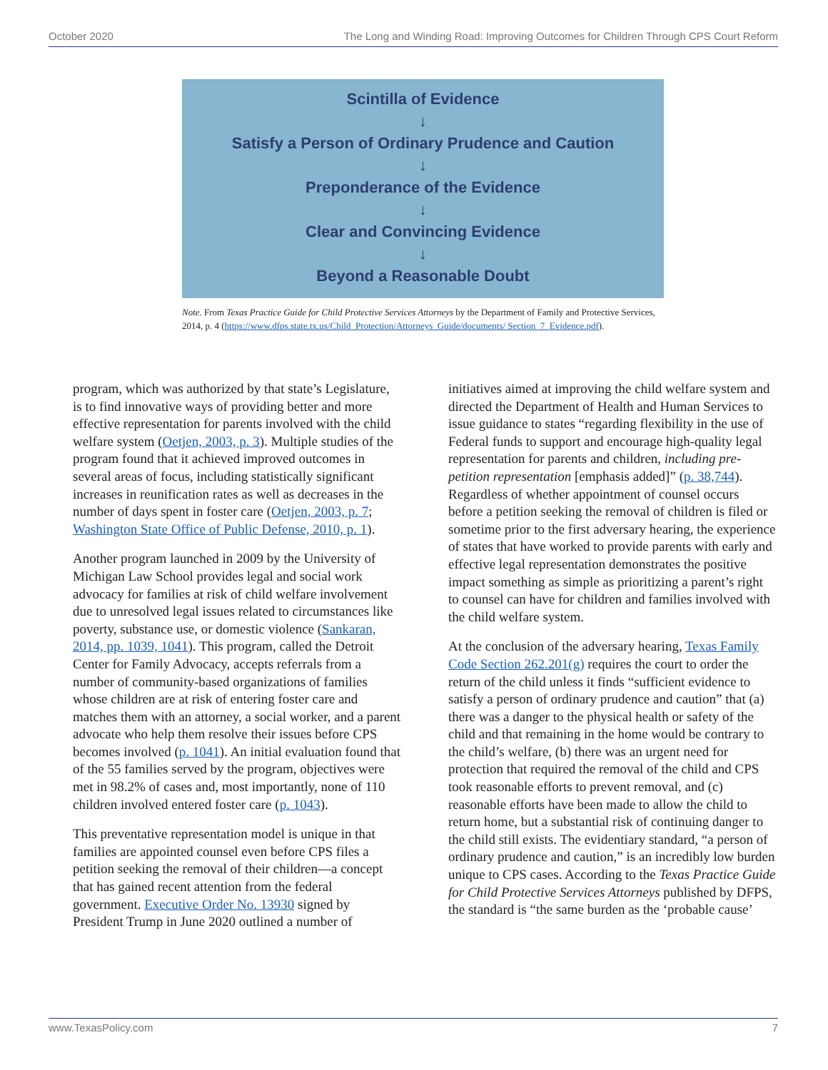October 2020 The Long and Winding Road: Improving Outcomes for Children Through CPS Court Reform
Scintilla of Evidence
↓
Satisfy a Person of Ordinary Prudence and Caution
↓
Preponderance of the Evidence
↓
Clear and Convincing Evidence
↓
Beyond a Reasonable Doubt
Note. From Texas Practice Guide for Child Protective Services Attorneys by the Department of Family and Protective Services, 2014, p. 4 (https://www.dfps.state.tx.us/Child_Protection/Attorneys_Guide/documents/ Section_7_Evidence.pdf).
program, which was authorized by that state’s Legislature, is to find innovative ways of providing better and more effective representation for parents involved with the child welfare system (Oetjen, 2003, p. 3). Multiple studies of the program found that it achieved improved outcomes in several areas of focus, including statistically significant increases in reunification rates as well as decreases in the number of days spent in foster care (Oetjen, 2003, p. 7; Washington State Office of Public Defense, 2010, p. 1).
Another program launched in 2009 by the University of Michigan Law School provides legal and social work advocacy for families at risk of child welfare involvement due to unresolved legal issues related to circumstances like poverty, substance use, or domestic violence (Sankaran, 2014, pp. 1039, 1041). This program, called the Detroit Center for Family Advocacy, accepts referrals from a number of community-based organizations of families whose children are at risk of entering foster care and matches them with an attorney, a social worker, and a parent advocate who help them resolve their issues before CPS becomes involved (p. 1041). An initial evaluation found that of the 55 families served by the program, objectives were met in 98.2% of cases and, most importantly, none of 110 children involved entered foster care (p. 1043).
This preventative representation model is unique in that families are appointed counsel even before CPS files a petition seeking the removal of their children—a concept that has gained recent attention from the federal government. Executive Order No. 13930 signed by President Trump in June 2020 outlined a number of
initiatives aimed at improving the child welfare system and directed the Department of Health and Human Services to issue guidance to states “regarding flexibility in the use of Federal funds to support and encourage high-quality legal representation for parents and children, including pre-petition representation [emphasis added]” (p. 38,744). Regardless of whether appointment of counsel occurs before a petition seeking the removal of children is filed or sometime prior to the first adversary hearing, the experience of states that have worked to provide parents with early and effective legal representation demonstrates the positive impact something as simple as prioritizing a parent’s right to counsel can have for children and families involved with the child welfare system.
At the conclusion of the adversary hearing, Texas Family Code Section 262.201(g) requires the court to order the return of the child unless it finds “sufficient evidence to satisfy a person of ordinary prudence and caution” that (a) there was a danger to the physical health or safety of the child and that remaining in the home would be contrary to the child’s welfare, (b) there was an urgent need for protection that required the removal of the child and CPS took reasonable efforts to prevent removal, and (c) reasonable efforts have been made to allow the child to return home, but a substantial risk of continuing danger to the child still exists. The evidentiary standard, “a person of ordinary prudence and caution,” is an incredibly low burden unique to CPS cases. According to the Texas Practice Guide for Child Protective Services Attorneys published by DFPS, the standard is “the same burden as the ‘probable cause’
www.TexasPolicy.com 7